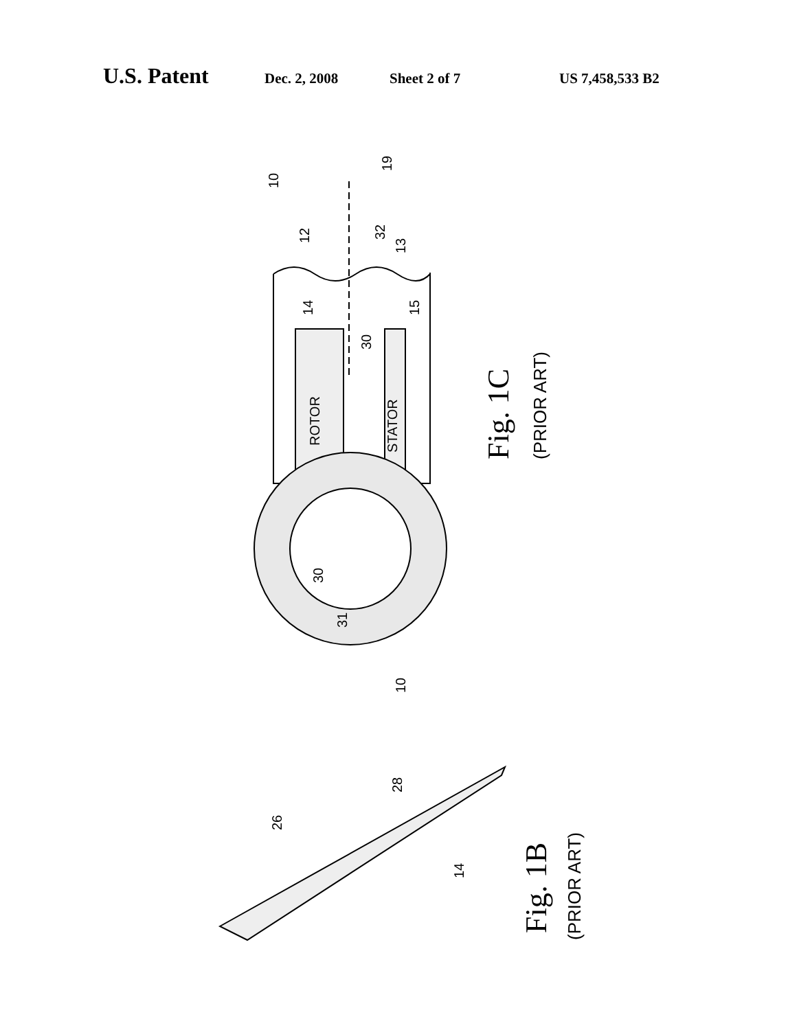U.S. Patent Dec. 2, 2008 Sheet 2 of 7 US 7,458,533 B2
10
19
12
32
13
14
15
30
ROTOR
STATOR
30
31
10
Fig. 1C
(PRIOR ART)
26
28
14
Fig. 1B
(PRIOR ART)